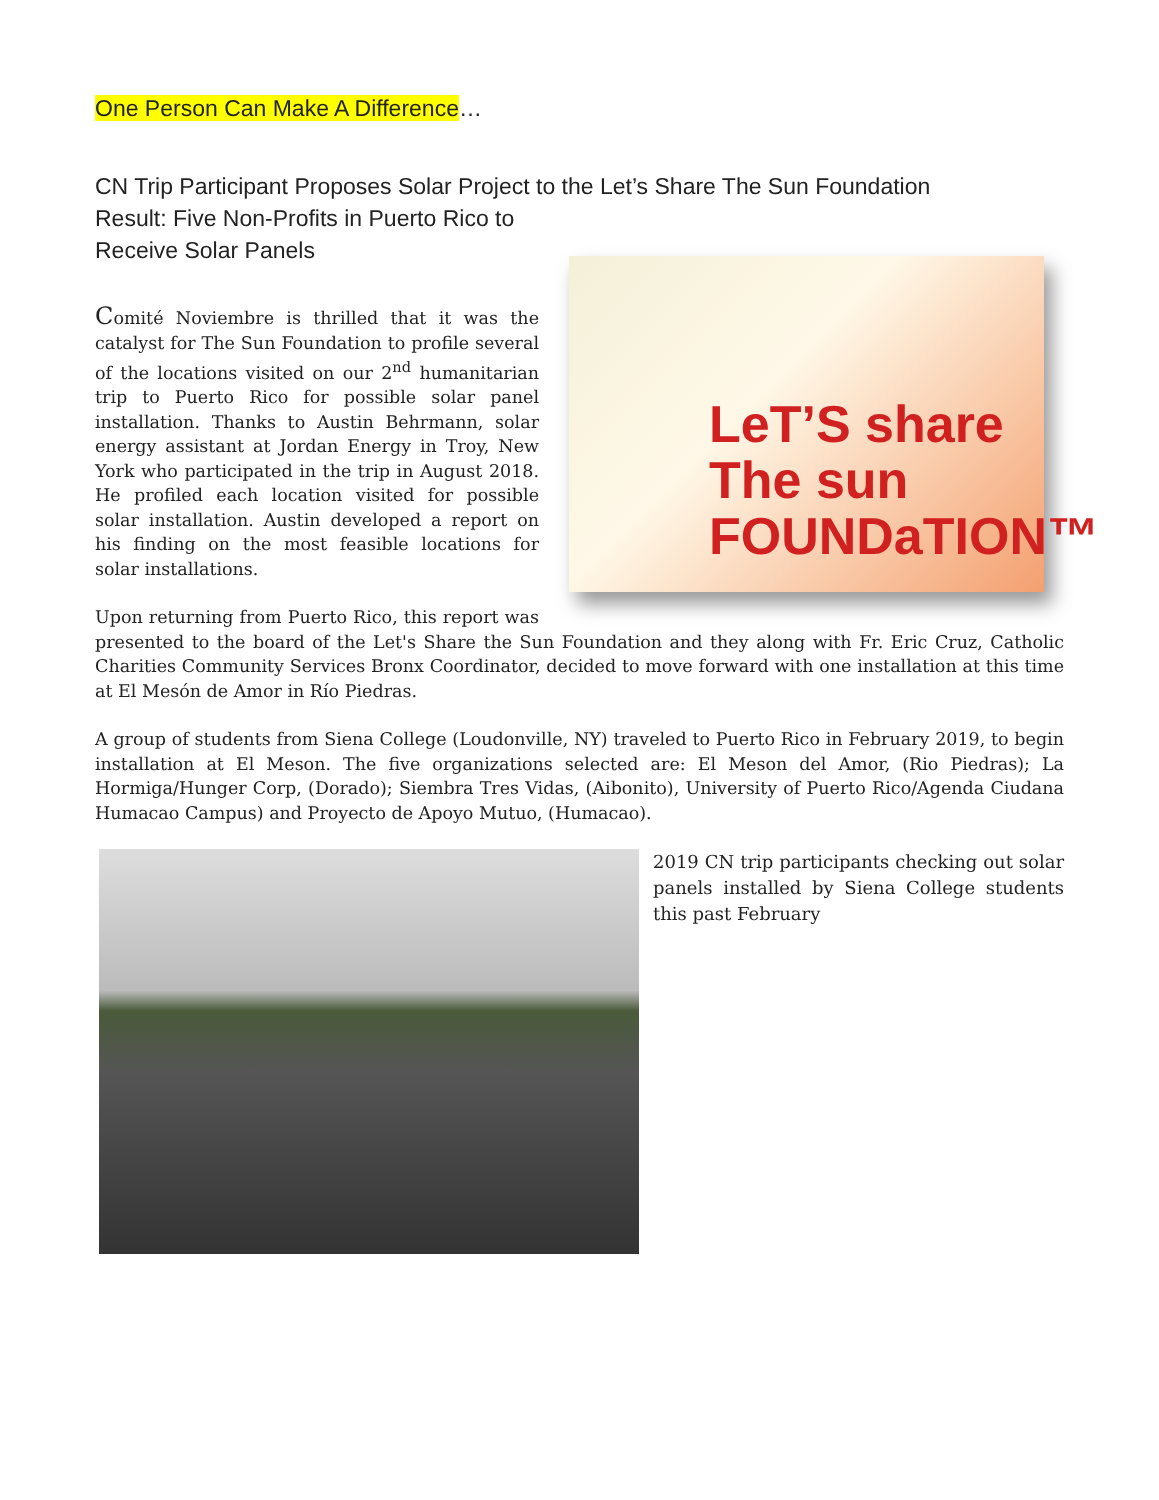One Person Can Make A Difference…
CN Trip Participant Proposes Solar Project to the Let’s Share The Sun Foundation
Result: Five Non-Profits in Puerto Rico to
Receive Solar Panels
LeT’S share
The sun
FOUNDaTION™
Comité Noviembre is thrilled that it was the catalyst for The Sun Foundation to profile several of the locations visited on our 2<sup>nd</sup> humanitarian trip to Puerto Rico for possible solar panel installation. Thanks to Austin Behrmann, solar energy assistant at Jordan Energy in Troy, New York who participated in the trip in August 2018. He profiled each location visited for possible solar installation. Austin developed a report on his finding on the most feasible locations for solar installations.
Upon returning from Puerto Rico, this report was presented to the board of the Let's Share the Sun Foundation and they along with Fr. Eric Cruz, Catholic Charities Community Services Bronx Coordinator, decided to move forward with one installation at this time at El Mesón de Amor in Río Piedras.
A group of students from Siena College (Loudonville, NY) traveled to Puerto Rico in February 2019, to begin installation at El Meson. The five organizations selected are: El Meson del Amor, (Rio Piedras); La Hormiga/Hunger Corp, (Dorado); Siembra Tres Vidas, (Aibonito), University of Puerto Rico/Agenda Ciudana Humacao Campus) and Proyecto de Apoyo Mutuo, (Humacao).
2019 CN trip participants checking out solar panels installed by Siena College students this past February